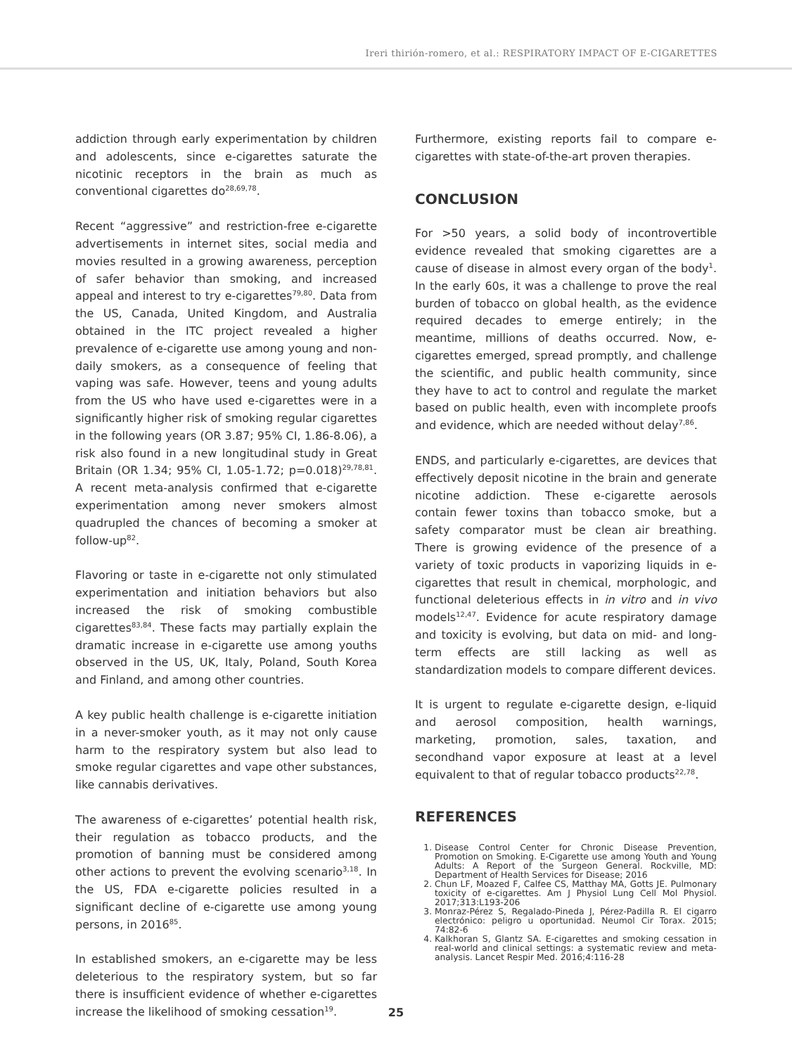Ireri thirión-romero, et al.: RESPIRATORY IMPACT OF E-CIGARETTES
addiction through early experimentation by children and adolescents, since e-cigarettes saturate the nicotinic receptors in the brain as much as conventional cigarettes do<sup>28,69,78</sup>.
Recent “aggressive” and restriction-free e-cigarette advertisements in internet sites, social media and movies resulted in a growing awareness, perception of safer behavior than smoking, and increased appeal and interest to try e-cigarettes<sup>79,80</sup>. Data from the US, Canada, United Kingdom, and Australia obtained in the ITC project revealed a higher prevalence of e-cigarette use among young and non-daily smokers, as a consequence of feeling that vaping was safe. However, teens and young adults from the US who have used e-cigarettes were in a significantly higher risk of smoking regular cigarettes in the following years (OR 3.87; 95% CI, 1.86-8.06), a risk also found in a new longitudinal study in Great Britain (OR 1.34; 95% CI, 1.05-1.72; p=0.018)<sup>29,78,81</sup>. A recent meta-analysis confirmed that e-cigarette experimentation among never smokers almost quadrupled the chances of becoming a smoker at follow-up<sup>82</sup>.
Flavoring or taste in e-cigarette not only stimulated experimentation and initiation behaviors but also increased the risk of smoking combustible cigarettes<sup>83,84</sup>. These facts may partially explain the dramatic increase in e-cigarette use among youths observed in the US, UK, Italy, Poland, South Korea and Finland, and among other countries.
A key public health challenge is e-cigarette initiation in a never-smoker youth, as it may not only cause harm to the respiratory system but also lead to smoke regular cigarettes and vape other substances, like cannabis derivatives.
The awareness of e-cigarettes’ potential health risk, their regulation as tobacco products, and the promotion of banning must be considered among other actions to prevent the evolving scenario<sup>3,18</sup>. In the US, FDA e-cigarette policies resulted in a significant decline of e-cigarette use among young persons, in 2016<sup>85</sup>.
In established smokers, an e-cigarette may be less deleterious to the respiratory system, but so far there is insufficient evidence of whether e-cigarettes increase the likelihood of smoking cessation<sup>19</sup>.
Furthermore, existing reports fail to compare e-cigarettes with state-of-the-art proven therapies.
CONCLUSION
For >50 years, a solid body of incontrovertible evidence revealed that smoking cigarettes are a cause of disease in almost every organ of the body<sup>1</sup>. In the early 60s, it was a challenge to prove the real burden of tobacco on global health, as the evidence required decades to emerge entirely; in the meantime, millions of deaths occurred. Now, e-cigarettes emerged, spread promptly, and challenge the scientific, and public health community, since they have to act to control and regulate the market based on public health, even with incomplete proofs and evidence, which are needed without delay<sup>7,86</sup>.
ENDS, and particularly e-cigarettes, are devices that effectively deposit nicotine in the brain and generate nicotine addiction. These e-cigarette aerosols contain fewer toxins than tobacco smoke, but a safety comparator must be clean air breathing. There is growing evidence of the presence of a variety of toxic products in vaporizing liquids in e-cigarettes that result in chemical, morphologic, and functional deleterious effects in in vitro and in vivo models<sup>12,47</sup>. Evidence for acute respiratory damage and toxicity is evolving, but data on mid- and long-term effects are still lacking as well as standardization models to compare different devices.
It is urgent to regulate e-cigarette design, e-liquid and aerosol composition, health warnings, marketing, promotion, sales, taxation, and secondhand vapor exposure at least at a level equivalent to that of regular tobacco products<sup>22,78</sup>.
REFERENCES
1. Disease Control Center for Chronic Disease Prevention, Promotion on Smoking. E-Cigarette use among Youth and Young Adults: A Report of the Surgeon General. Rockville, MD: Department of Health Services for Disease; 2016
2. Chun LF, Moazed F, Calfee CS, Matthay MA, Gotts JE. Pulmonary toxicity of e-cigarettes. Am J Physiol Lung Cell Mol Physiol. 2017;313:L193-206
3. Monraz-Pérez S, Regalado-Pineda J, Pérez-Padilla R. El cigarro electrónico: peligro u oportunidad. Neumol Cir Torax. 2015; 74:82-6
4. Kalkhoran S, Glantz SA. E-cigarettes and smoking cessation in real-world and clinical settings: a systematic review and meta-analysis. Lancet Respir Med. 2016;4:116-28
25